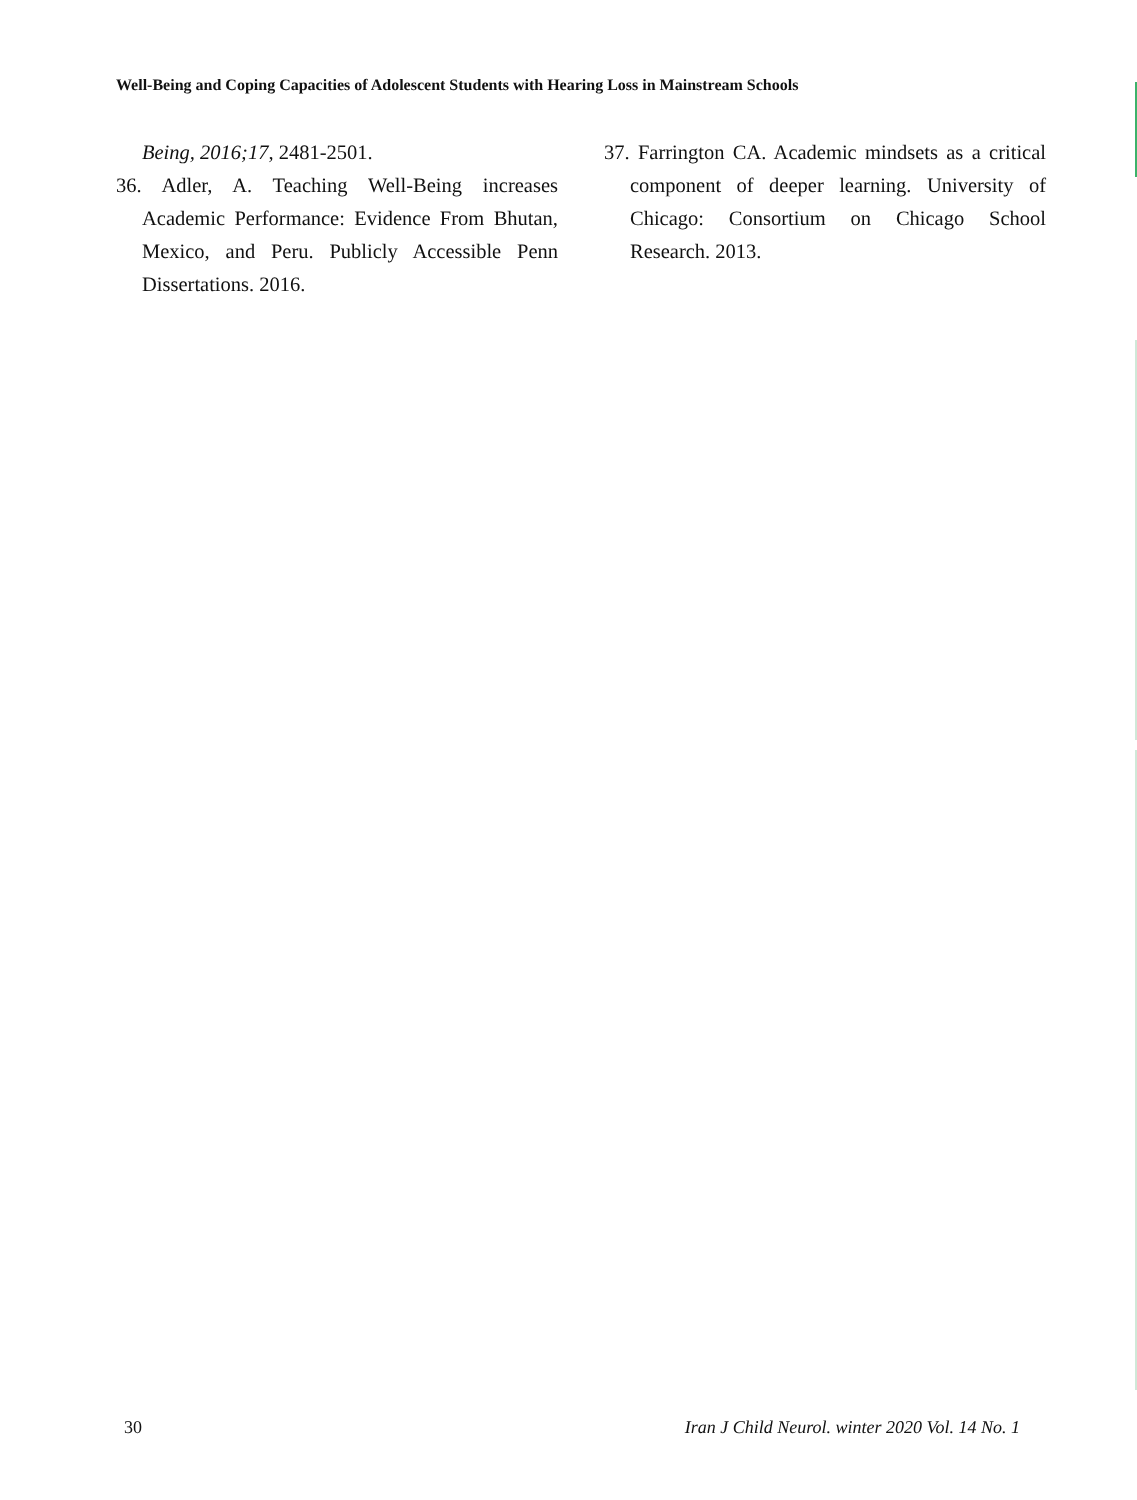Well-Being and Coping Capacities of Adolescent Students with Hearing Loss in Mainstream Schools
Being, 2016;17, 2481-2501.
36. Adler, A. Teaching Well-Being increases Academic Performance: Evidence From Bhutan, Mexico, and Peru. Publicly Accessible Penn Dissertations. 2016.
37. Farrington CA. Academic mindsets as a critical component of deeper learning. University of Chicago: Consortium on Chicago School Research. 2013.
30 Iran J Child Neurol. winter 2020 Vol. 14 No. 1